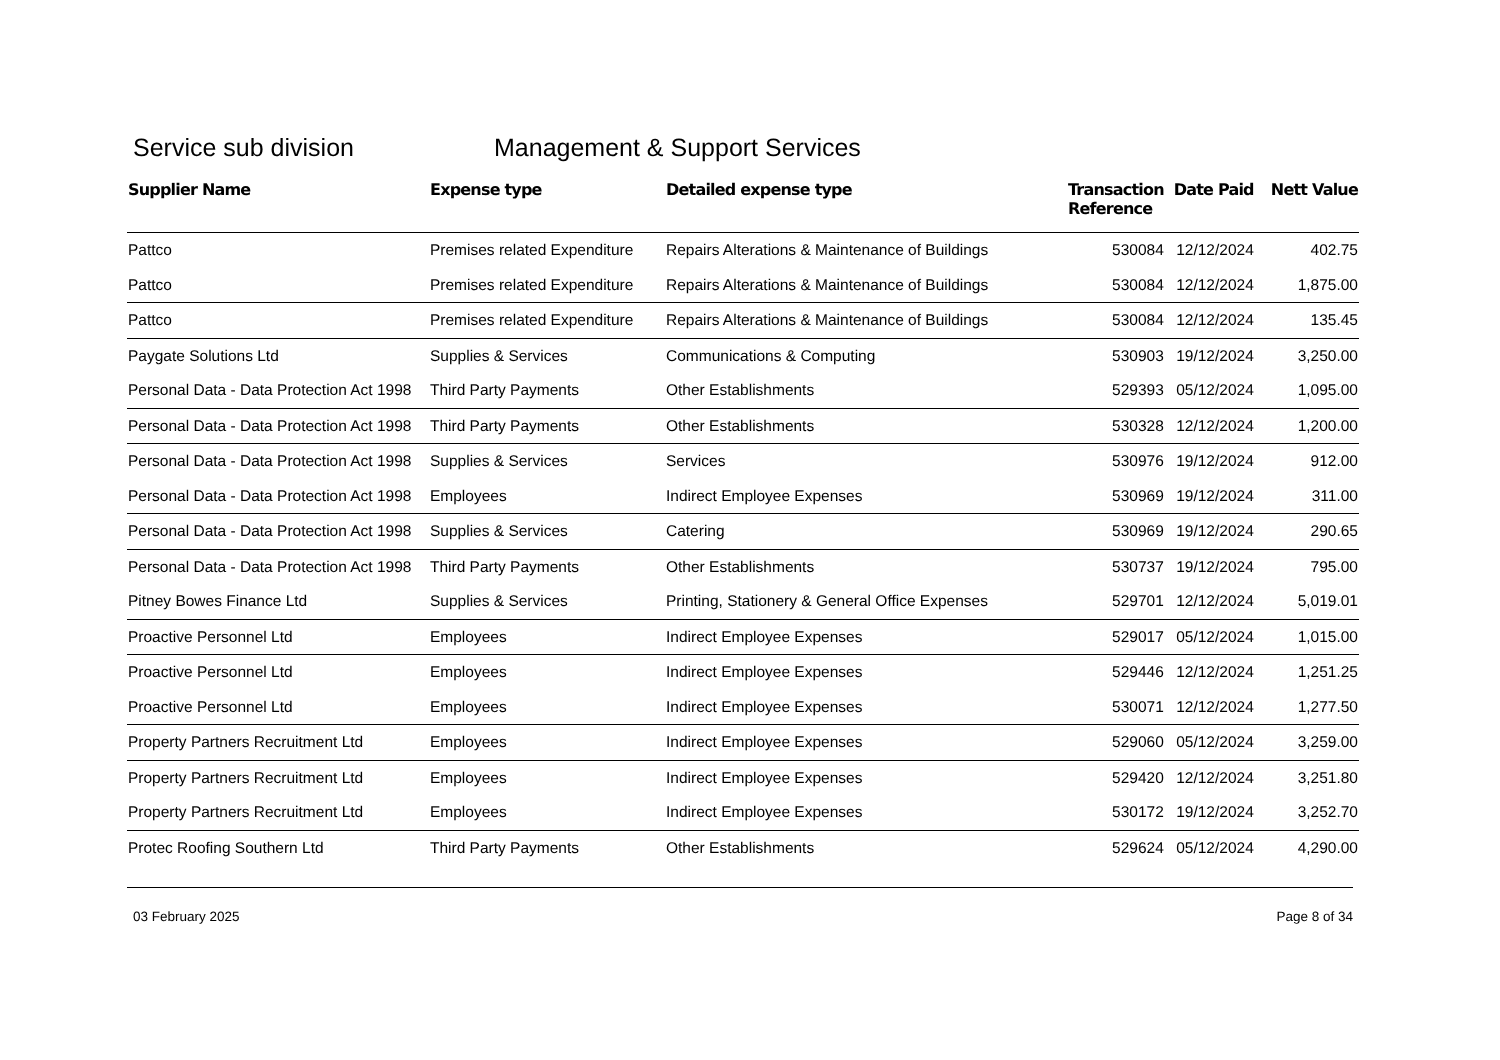Service sub division Management & Support Services
| Supplier Name | Expense type | Detailed expense type | Transaction Reference | Date Paid | Nett Value |
| --- | --- | --- | --- | --- | --- |
| Pattco | Premises related Expenditure | Repairs Alterations & Maintenance of Buildings | 530084 | 12/12/2024 | 402.75 |
| Pattco | Premises related Expenditure | Repairs Alterations & Maintenance of Buildings | 530084 | 12/12/2024 | 1,875.00 |
| Pattco | Premises related Expenditure | Repairs Alterations & Maintenance of Buildings | 530084 | 12/12/2024 | 135.45 |
| Paygate Solutions Ltd | Supplies & Services | Communications & Computing | 530903 | 19/12/2024 | 3,250.00 |
| Personal Data - Data Protection Act 1998 | Third Party Payments | Other Establishments | 529393 | 05/12/2024 | 1,095.00 |
| Personal Data - Data Protection Act 1998 | Third Party Payments | Other Establishments | 530328 | 12/12/2024 | 1,200.00 |
| Personal Data - Data Protection Act 1998 | Supplies & Services | Services | 530976 | 19/12/2024 | 912.00 |
| Personal Data - Data Protection Act 1998 | Employees | Indirect Employee Expenses | 530969 | 19/12/2024 | 311.00 |
| Personal Data - Data Protection Act 1998 | Supplies & Services | Catering | 530969 | 19/12/2024 | 290.65 |
| Personal Data - Data Protection Act 1998 | Third Party Payments | Other Establishments | 530737 | 19/12/2024 | 795.00 |
| Pitney Bowes Finance Ltd | Supplies & Services | Printing, Stationery & General Office Expenses | 529701 | 12/12/2024 | 5,019.01 |
| Proactive Personnel Ltd | Employees | Indirect Employee Expenses | 529017 | 05/12/2024 | 1,015.00 |
| Proactive Personnel Ltd | Employees | Indirect Employee Expenses | 529446 | 12/12/2024 | 1,251.25 |
| Proactive Personnel Ltd | Employees | Indirect Employee Expenses | 530071 | 12/12/2024 | 1,277.50 |
| Property Partners Recruitment Ltd | Employees | Indirect Employee Expenses | 529060 | 05/12/2024 | 3,259.00 |
| Property Partners Recruitment Ltd | Employees | Indirect Employee Expenses | 529420 | 12/12/2024 | 3,251.80 |
| Property Partners Recruitment Ltd | Employees | Indirect Employee Expenses | 530172 | 19/12/2024 | 3,252.70 |
| Protec Roofing Southern Ltd | Third Party Payments | Other Establishments | 529624 | 05/12/2024 | 4,290.00 |
03 February 2025 Page 8 of 34